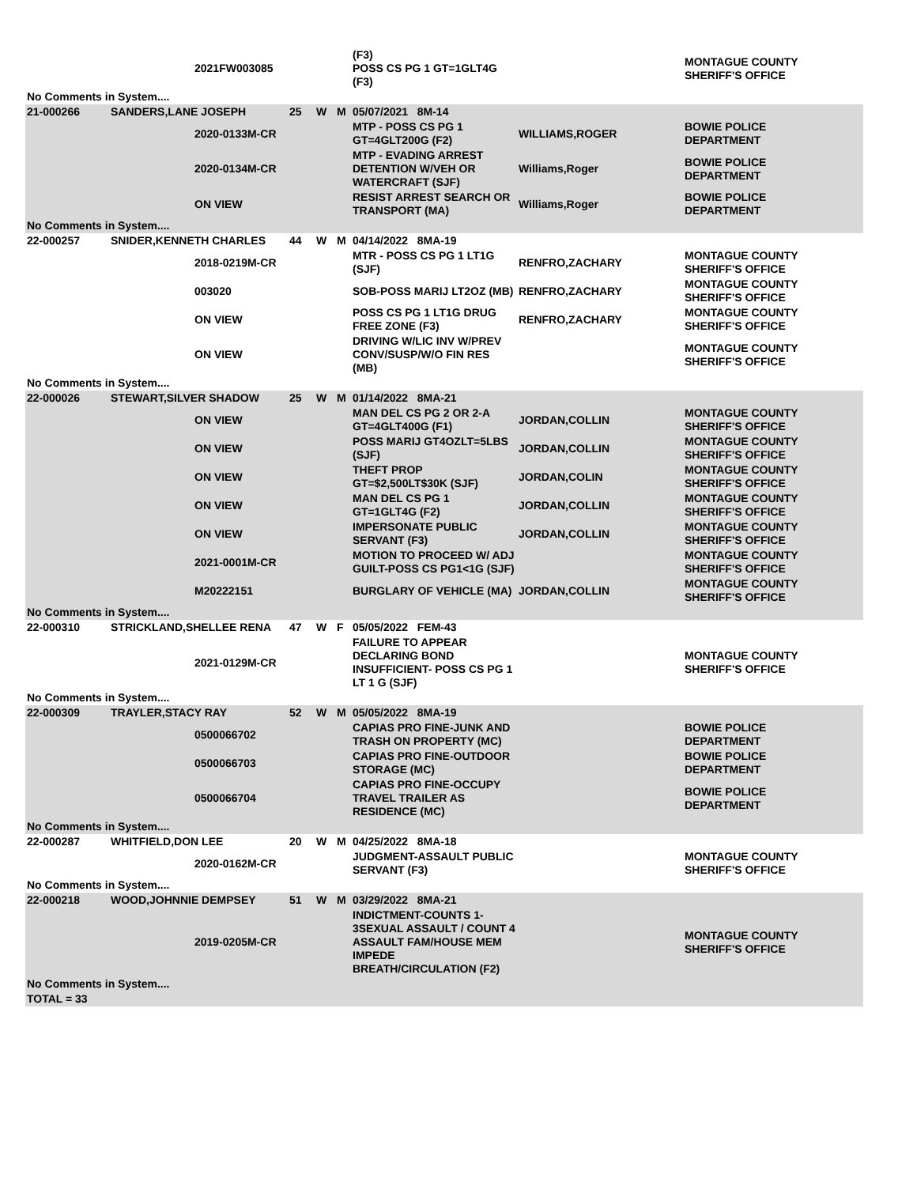| | | 2021FW003085 | | | | (F3) POSS CS PG 1 GT=1GLT4G (F3) | | MONTAGUE COUNTY SHERIFF'S OFFICE |
| No Comments in System.... | | | | | | | | |
| 21-000266 | SANDERS,LANE JOSEPH | | 25 | W | M | 05/07/2021 8M-14 | | |
| | | 2020-0133M-CR | | | | MTP - POSS CS PG 1 GT=4GLT200G (F2) | WILLIAMS,ROGER | BOWIE POLICE DEPARTMENT |
| | | 2020-0134M-CR | | | | MTP - EVADING ARREST DETENTION W/VEH OR WATERCRAFT (SJF) | Williams,Roger | BOWIE POLICE DEPARTMENT |
| | | ON VIEW | | | | RESIST ARREST SEARCH OR TRANSPORT (MA) | Williams,Roger | BOWIE POLICE DEPARTMENT |
| No Comments in System.... | | | | | | | | |
| 22-000257 | SNIDER,KENNETH CHARLES | | 44 | W | M | 04/14/2022 8MA-19 | | |
| | | 2018-0219M-CR | | | | MTR - POSS CS PG 1 LT1G (SJF) | RENFRO,ZACHARY | MONTAGUE COUNTY SHERIFF'S OFFICE |
| | | 003020 | | | | SOB-POSS MARIJ LT2OZ (MB) | RENFRO,ZACHARY | MONTAGUE COUNTY SHERIFF'S OFFICE |
| | | ON VIEW | | | | POSS CS PG 1 LT1G DRUG FREE ZONE (F3) | RENFRO,ZACHARY | MONTAGUE COUNTY SHERIFF'S OFFICE |
| | | ON VIEW | | | | DRIVING W/LIC INV W/PREV CONV/SUSP/W/O FIN RES (MB) | | MONTAGUE COUNTY SHERIFF'S OFFICE |
| No Comments in System.... | | | | | | | | |
| 22-000026 | STEWART,SILVER SHADOW | | 25 | W | M | 01/14/2022 8MA-21 | | |
| | | ON VIEW | | | | MAN DEL CS PG 2 OR 2-A GT=4GLT400G (F1) | JORDAN,COLLIN | MONTAGUE COUNTY SHERIFF'S OFFICE |
| | | ON VIEW | | | | POSS MARIJ GT4OZLT=5LBS (SJF) | JORDAN,COLLIN | MONTAGUE COUNTY SHERIFF'S OFFICE |
| | | ON VIEW | | | | THEFT PROP GT=$2,500LT$30K (SJF) | JORDAN,COLIN | MONTAGUE COUNTY SHERIFF'S OFFICE |
| | | ON VIEW | | | | MAN DEL CS PG 1 GT=1GLT4G (F2) | JORDAN,COLLIN | MONTAGUE COUNTY SHERIFF'S OFFICE |
| | | ON VIEW | | | | IMPERSONATE PUBLIC SERVANT (F3) | JORDAN,COLLIN | MONTAGUE COUNTY SHERIFF'S OFFICE |
| | | 2021-0001M-CR | | | | MOTION TO PROCEED W/ ADJ GUILT-POSS CS PG1<1G (SJF) | | MONTAGUE COUNTY SHERIFF'S OFFICE |
| | | M20222151 | | | | BURGLARY OF VEHICLE (MA) | JORDAN,COLLIN | MONTAGUE COUNTY SHERIFF'S OFFICE |
| No Comments in System.... | | | | | | | | |
| 22-000310 | STRICKLAND,SHELLEE RENA | | 47 | W | F | 05/05/2022 FEM-43 | | |
| | | 2021-0129M-CR | | | | FAILURE TO APPEAR DECLARING BOND INSUFFICIENT- POSS CS PG 1 LT 1 G (SJF) | | MONTAGUE COUNTY SHERIFF'S OFFICE |
| No Comments in System.... | | | | | | | | |
| 22-000309 | TRAYLER,STACY RAY | | 52 | W | M | 05/05/2022 8MA-19 | | |
| | | 0500066702 | | | | CAPIAS PRO FINE-JUNK AND TRASH ON PROPERTY (MC) | | BOWIE POLICE DEPARTMENT |
| | | 0500066703 | | | | CAPIAS PRO FINE-OUTDOOR STORAGE (MC) | | BOWIE POLICE DEPARTMENT |
| | | 0500066704 | | | | CAPIAS PRO FINE-OCCUPY TRAVEL TRAILER AS RESIDENCE (MC) | | BOWIE POLICE DEPARTMENT |
| No Comments in System.... | | | | | | | | |
| 22-000287 | WHITFIELD,DON LEE | | 20 | W | M | 04/25/2022 8MA-18 | | |
| | | 2020-0162M-CR | | | | JUDGMENT-ASSAULT PUBLIC SERVANT (F3) | | MONTAGUE COUNTY SHERIFF'S OFFICE |
| No Comments in System.... | | | | | | | | |
| 22-000218 | WOOD,JOHNNIE DEMPSEY | | 51 | W | M | 03/29/2022 8MA-21 | | |
| | | 2019-0205M-CR | | | | INDICTMENT-COUNTS 1-3SEXUAL ASSAULT / COUNT 4 ASSAULT FAM/HOUSE MEM IMPEDE BREATH/CIRCULATION (F2) | | MONTAGUE COUNTY SHERIFF'S OFFICE |
| No Comments in System.... | | | | | | | | |
| TOTAL = 33 | | | | | | | | |